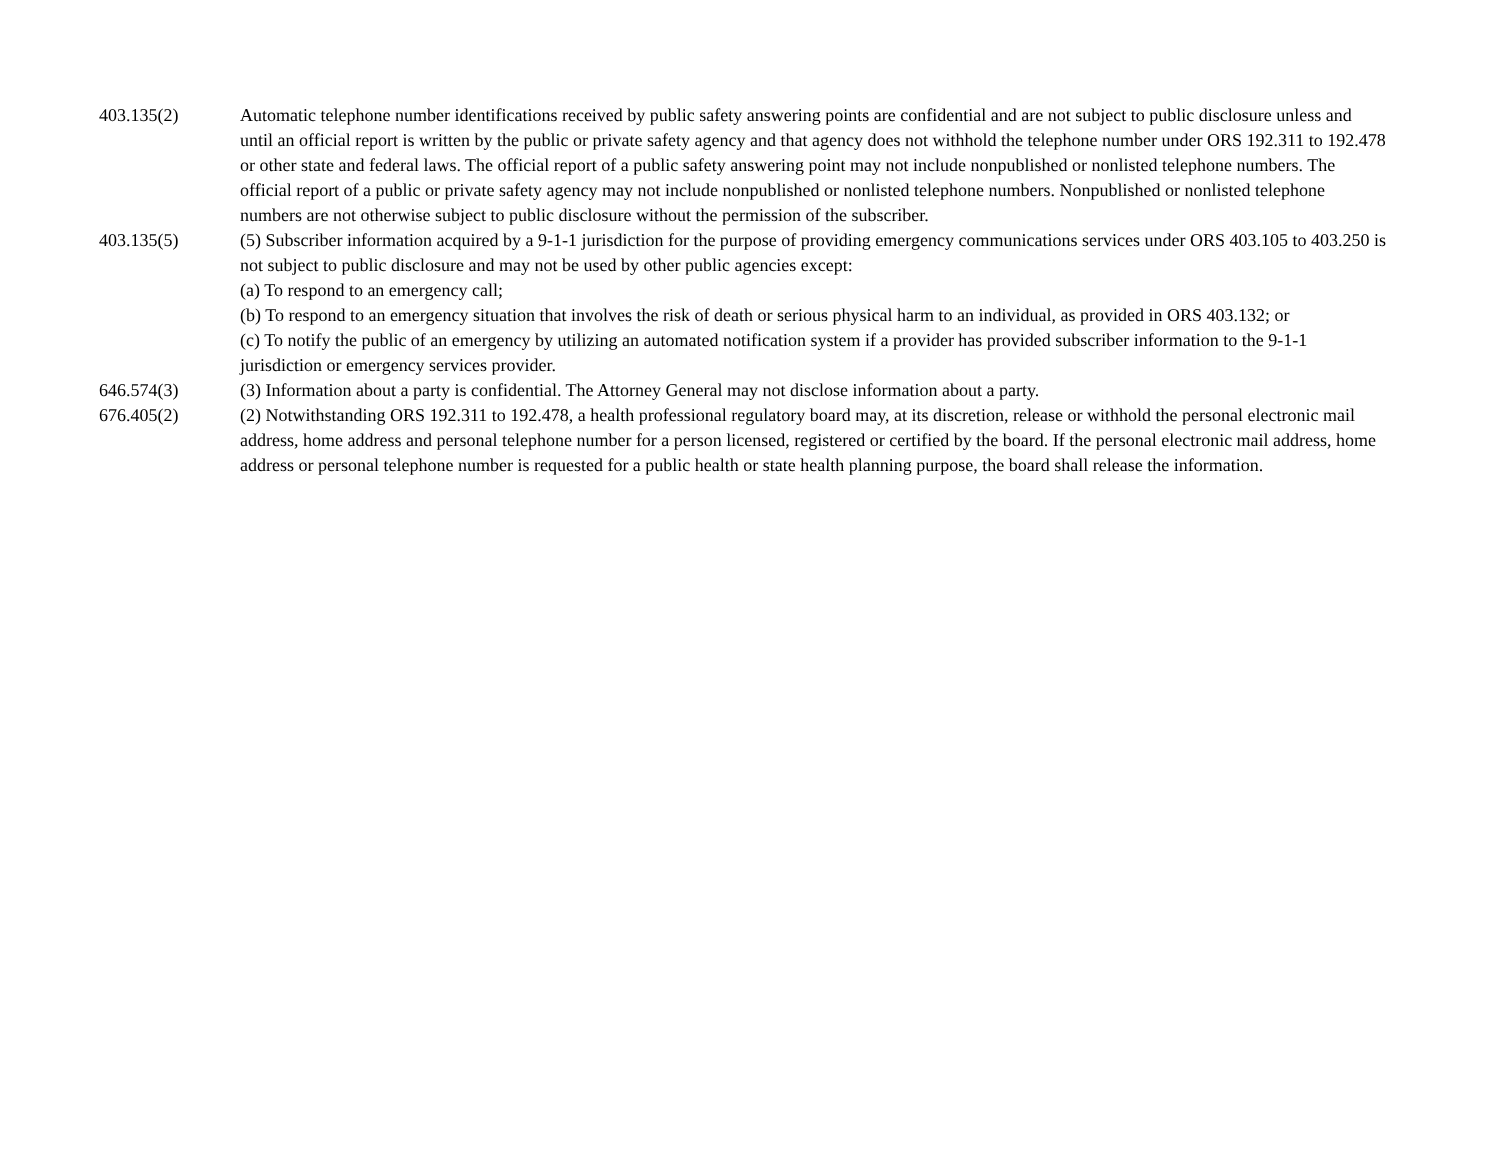| 403.135(2) | Automatic telephone number identifications received by public safety answering points are confidential and are not subject to public disclosure unless and until an official report is written by the public or private safety agency and that agency does not withhold the telephone number under ORS 192.311 to 192.478 or other state and federal laws. The official report of a public safety answering point may not include nonpublished or nonlisted telephone numbers. The official report of a public or private safety agency may not include nonpublished or nonlisted telephone numbers. Nonpublished or nonlisted telephone numbers are not otherwise subject to public disclosure without the permission of the subscriber. |
| 403.135(5) | (5) Subscriber information acquired by a 9-1-1 jurisdiction for the purpose of providing emergency communications services under ORS 403.105 to 403.250 is not subject to public disclosure and may not be used by other public agencies except: (a) To respond to an emergency call; (b) To respond to an emergency situation that involves the risk of death or serious physical harm to an individual, as provided in ORS 403.132; or (c) To notify the public of an emergency by utilizing an automated notification system if a provider has provided subscriber information to the 9-1-1 jurisdiction or emergency services provider. |
| 646.574(3) | (3) Information about a party is confidential. The Attorney General may not disclose information about a party. |
| 676.405(2) | (2) Notwithstanding ORS 192.311 to 192.478, a health professional regulatory board may, at its discretion, release or withhold the personal electronic mail address, home address and personal telephone number for a person licensed, registered or certified by the board. If the personal electronic mail address, home address or personal telephone number is requested for a public health or state health planning purpose, the board shall release the information. |